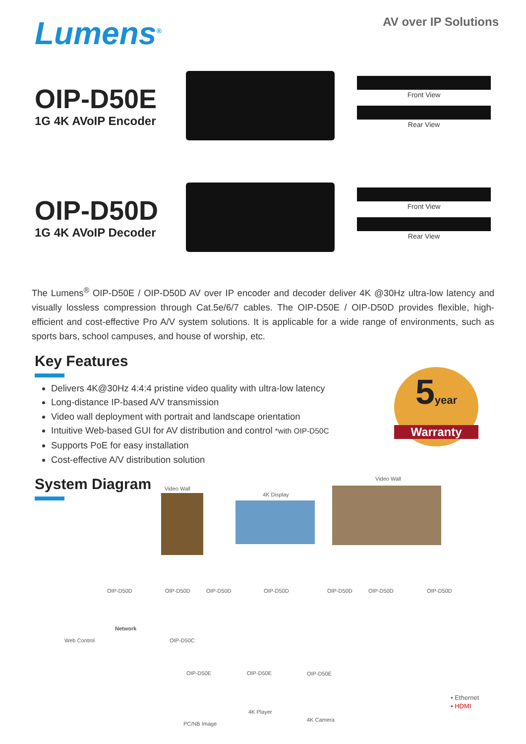Lumens<sup>®</sup>
AV over IP Solutions
OIP-D50E
1G 4K AVoIP Encoder
Front View
Rear View
OIP-D50D
1G 4K AVoIP Decoder
Front View
Rear View
The Lumens<sup>®</sup> OIP-D50E / OIP-D50D AV over IP encoder and decoder deliver 4K @30Hz ultra-low latency and visually lossless compression through Cat.5e/6/7 cables. The OIP-D50E / OIP-D50D provides flexible, high-efficient and cost-effective Pro A/V system solutions. It is applicable for a wide range of environments, such as sports bars, school campuses, and house of worship, etc.
Key Features
Delivers 4K@30Hz 4:4:4 pristine video quality with ultra-low latency
Long-distance IP-based A/V transmission
Video wall deployment with portrait and landscape orientation
Intuitive Web-based GUI for AV distribution and control *with OIP-D50C
Supports PoE for easy installation
Cost-effective A/V distribution solution
5year
Warranty
System Diagram
Video Wall
4K Display
Video Wall
OIP-D50D OIP-D50D OIP-D50D OIP-D50D OIP-D50D OIP-D50D OIP-D50D
Web Control
Network
OIP-D50C
OIP-D50E OIP-D50E OIP-D50E
4K Player
4K Camera
PC/NB Image
• Ethernet
• HDMI